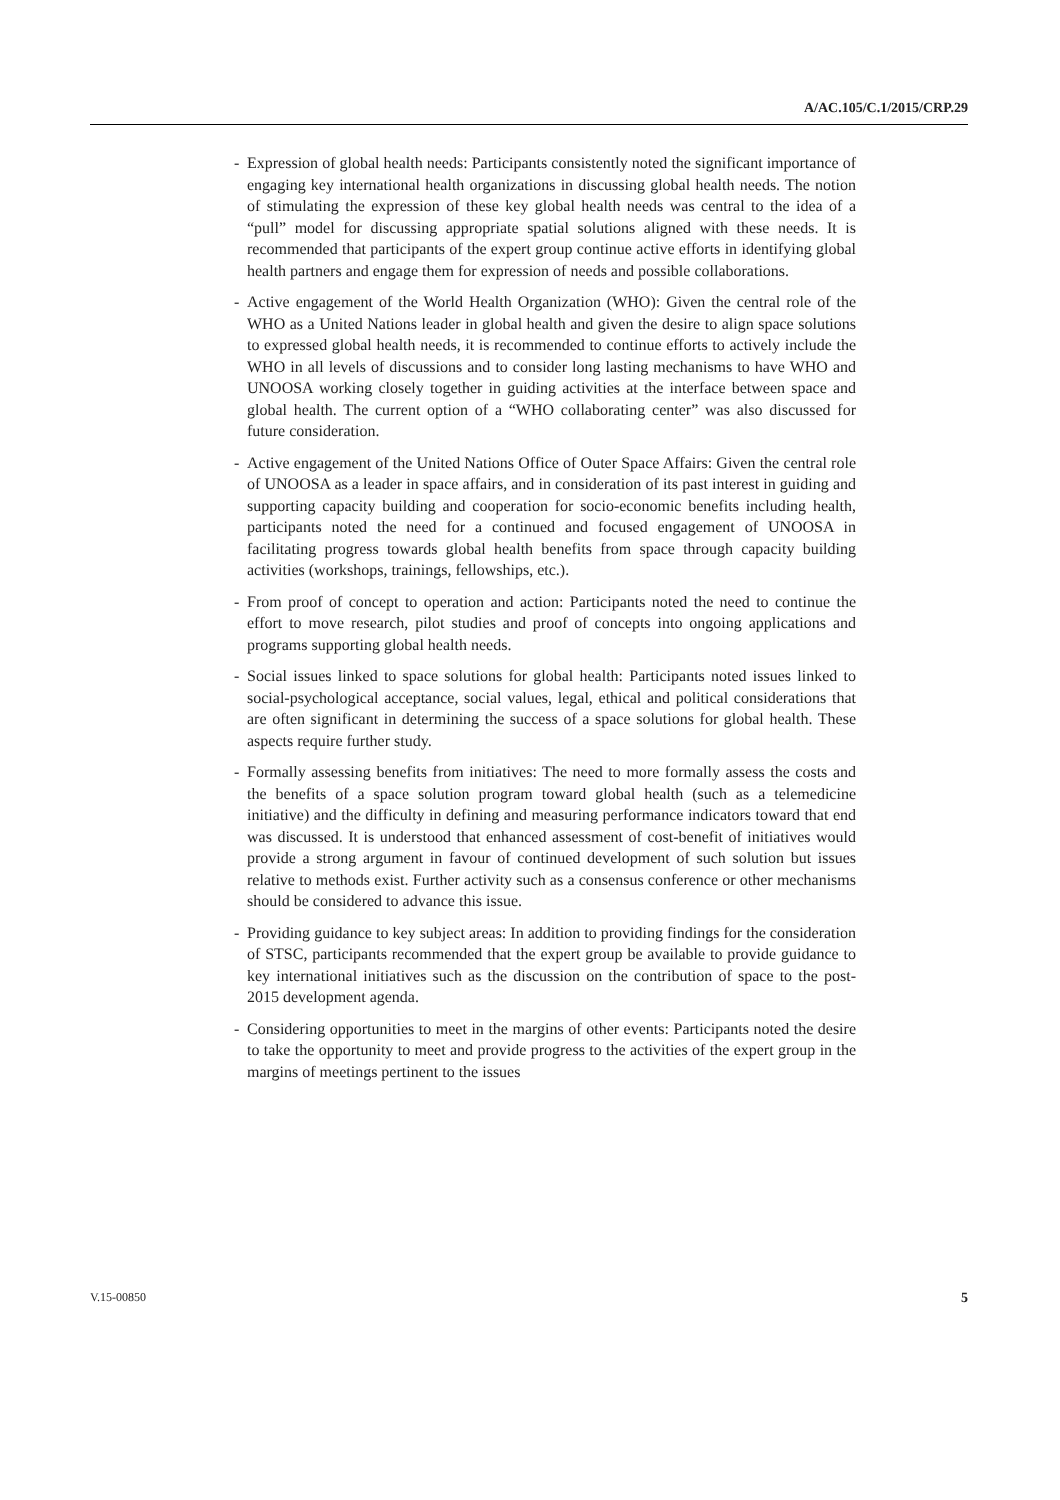A/AC.105/C.1/2015/CRP.29
- Expression of global health needs: Participants consistently noted the significant importance of engaging key international health organizations in discussing global health needs. The notion of stimulating the expression of these key global health needs was central to the idea of a “pull” model for discussing appropriate spatial solutions aligned with these needs. It is recommended that participants of the expert group continue active efforts in identifying global health partners and engage them for expression of needs and possible collaborations.
- Active engagement of the World Health Organization (WHO): Given the central role of the WHO as a United Nations leader in global health and given the desire to align space solutions to expressed global health needs, it is recommended to continue efforts to actively include the WHO in all levels of discussions and to consider long lasting mechanisms to have WHO and UNOOSA working closely together in guiding activities at the interface between space and global health. The current option of a “WHO collaborating center” was also discussed for future consideration.
- Active engagement of the United Nations Office of Outer Space Affairs: Given the central role of UNOOSA as a leader in space affairs, and in consideration of its past interest in guiding and supporting capacity building and cooperation for socio-economic benefits including health, participants noted the need for a continued and focused engagement of UNOOSA in facilitating progress towards global health benefits from space through capacity building activities (workshops, trainings, fellowships, etc.).
- From proof of concept to operation and action: Participants noted the need to continue the effort to move research, pilot studies and proof of concepts into ongoing applications and programs supporting global health needs.
- Social issues linked to space solutions for global health: Participants noted issues linked to social-psychological acceptance, social values, legal, ethical and political considerations that are often significant in determining the success of a space solutions for global health. These aspects require further study.
- Formally assessing benefits from initiatives: The need to more formally assess the costs and the benefits of a space solution program toward global health (such as a telemedicine initiative) and the difficulty in defining and measuring performance indicators toward that end was discussed. It is understood that enhanced assessment of cost-benefit of initiatives would provide a strong argument in favour of continued development of such solution but issues relative to methods exist. Further activity such as a consensus conference or other mechanisms should be considered to advance this issue.
- Providing guidance to key subject areas: In addition to providing findings for the consideration of STSC, participants recommended that the expert group be available to provide guidance to key international initiatives such as the discussion on the contribution of space to the post-2015 development agenda.
- Considering opportunities to meet in the margins of other events: Participants noted the desire to take the opportunity to meet and provide progress to the activities of the expert group in the margins of meetings pertinent to the issues
V.15-00850 5